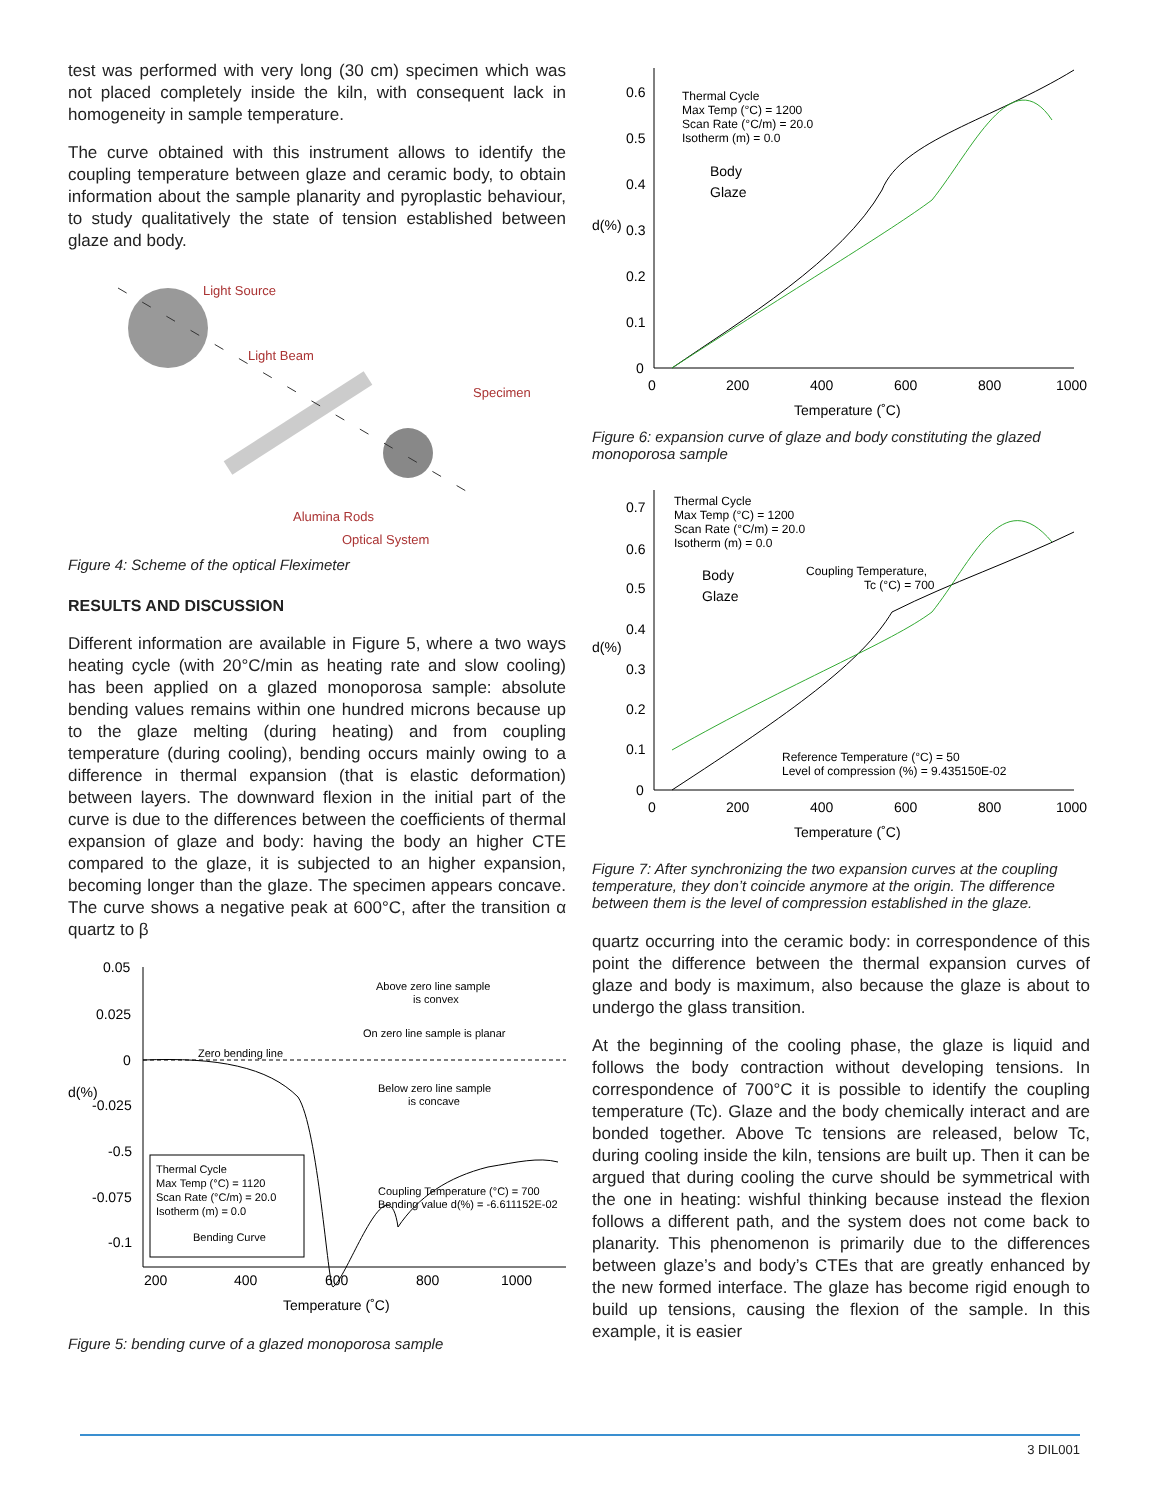test was performed with very long (30 cm) specimen which was not placed completely inside the kiln, with consequent lack in homogeneity in sample temperature.
The curve obtained with this instrument allows to identify the coupling temperature between glaze and ceramic body, to obtain information about the sample planarity and pyroplastic behaviour, to study qualitatively the state of tension established between glaze and body.
Light Source
Light Beam
Specimen
Alumina Rods
Optical System
Figure 4: Scheme of the optical Fleximeter
RESULTS AND DISCUSSION
Different information are available in Figure 5, where a two ways heating cycle (with 20°C/min as heating rate and slow cooling) has been applied on a glazed monoporosa sample: absolute bending values remains within one hundred microns because up to the glaze melting (during heating) and from coupling temperature (during cooling), bending occurs mainly owing to a difference in thermal expansion (that is elastic deformation) between layers. The downward flexion in the initial part of the curve is due to the differences between the coefficients of thermal expansion of glaze and body: having the body an higher CTE compared to the glaze, it is subjected to an higher expansion, becoming longer than the glaze. The specimen appears concave. The curve shows a negative peak at 600°C, after the transition α quartz to β
0.05
0.025
0
-0.025
-0.5
-0.075
-0.1
200
400
600
800
1000
Temperature (˚C)
d(%)
Zero bending line
Above zero line sample
is convex
On zero line sample is planar
Below zero line sample
is concave
Thermal Cycle
Max Temp (°C) = 1120
Scan Rate (°C/m) = 20.0
Isotherm (m) = 0.0
Bending Curve
Coupling Temperature (°C) = 700
Bending value d(%) = -6.611152E-02
Figure 5: bending curve of a glazed monoporosa sample
0.6
0.5
0.4
0.3
0.2
0.1
0
0
200
400
600
800
1000
Temperature (˚C)
d(%)
Thermal Cycle
Max Temp (°C) = 1200
Scan Rate (°C/m) = 20.0
Isotherm (m) = 0.0
Body
Glaze
Figure 6: expansion curve of glaze and body constituting the glazed monoporosa sample
0.7
0.6
0.5
0.4
0.3
0.2
0.1
0
0
200
400
600
800
1000
Temperature (˚C)
d(%)
Thermal Cycle
Max Temp (°C) = 1200
Scan Rate (°C/m) = 20.0
Isotherm (m) = 0.0
Coupling Temperature,
Tc (°C) = 700
Reference Temperature (°C) = 50
Level of compression (%) = 9.435150E-02
Body
Glaze
Figure 7: After synchronizing the two expansion curves at the coupling temperature, they don’t coincide anymore at the origin. The difference between them is the level of compression established in the glaze.
quartz occurring into the ceramic body: in correspondence of this point the difference between the thermal expansion curves of glaze and body is maximum, also because the glaze is about to undergo the glass transition.
At the beginning of the cooling phase, the glaze is liquid and follows the body contraction without developing tensions. In correspondence of 700°C it is possible to identify the coupling temperature (Tc). Glaze and the body chemically interact and are bonded together. Above Tc tensions are released, below Tc, during cooling inside the kiln, tensions are built up. Then it can be argued that during cooling the curve should be symmetrical with the one in heating: wishful thinking because instead the flexion follows a different path, and the system does not come back to planarity. This phenomenon is primarily due to the differences between glaze’s and body’s CTEs that are greatly enhanced by the new formed interface. The glaze has become rigid enough to build up tensions, causing the flexion of the sample. In this example, it is easier
3 DIL001